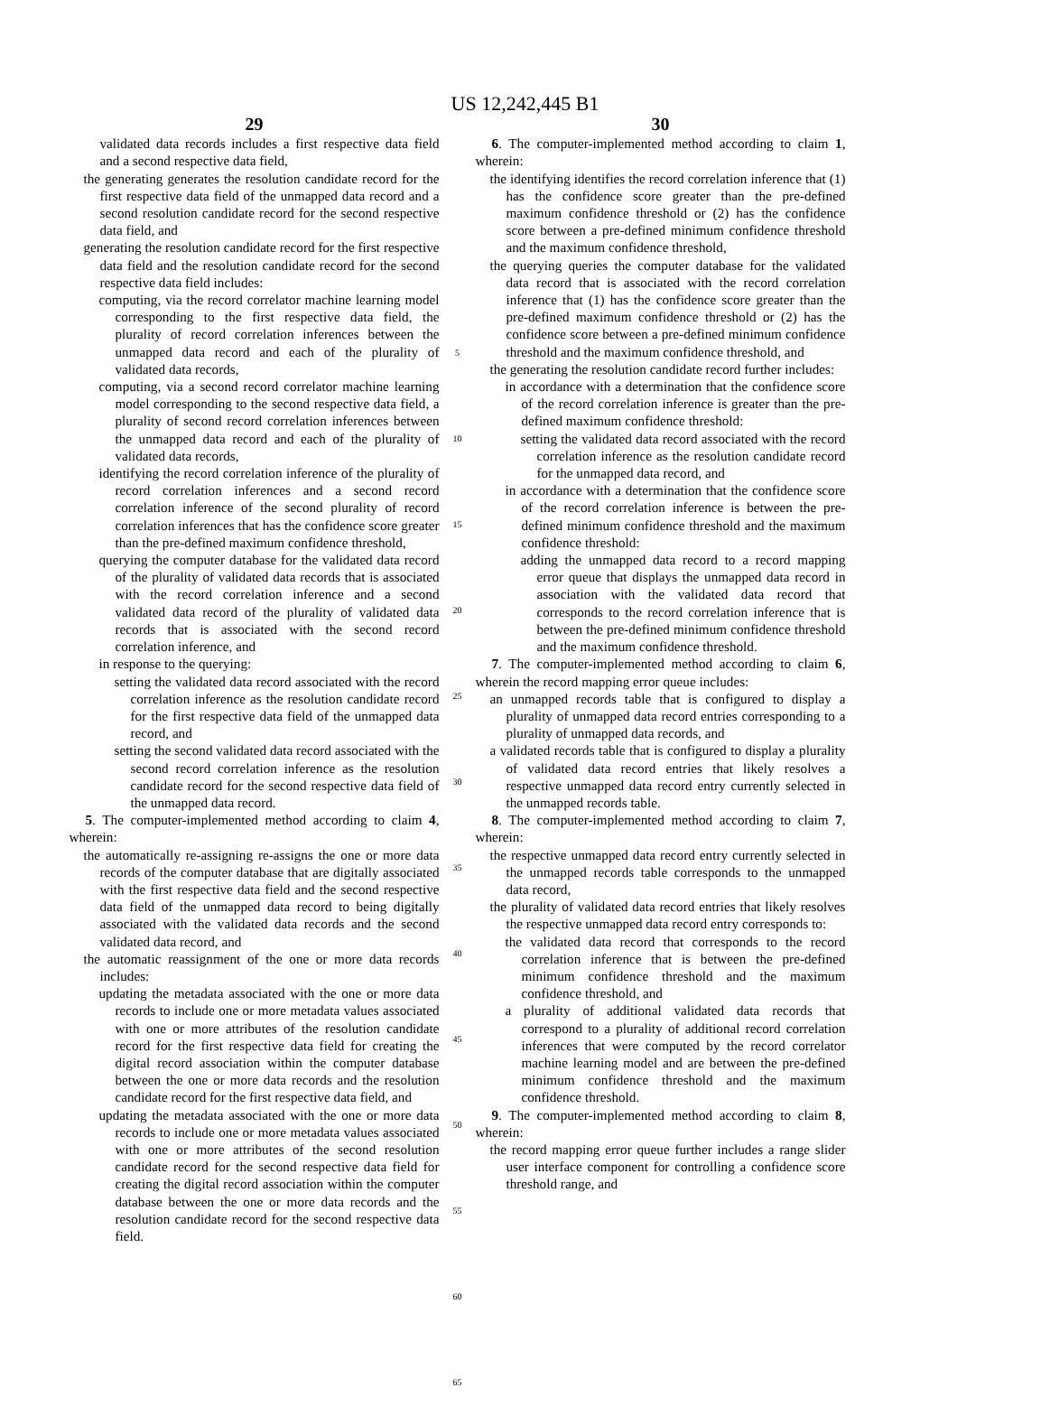US 12,242,445 B1
29
validated data records includes a first respective data field and a second respective data field,
the generating generates the resolution candidate record for the first respective data field of the unmapped data record and a second resolution candidate record for the second respective data field, and
generating the resolution candidate record for the first respective data field and the resolution candidate record for the second respective data field includes:
computing, via the record correlator machine learning model corresponding to the first respective data field, the plurality of record correlation inferences between the unmapped data record and each of the plurality of validated data records,
computing, via a second record correlator machine learning model corresponding to the second respective data field, a plurality of second record correlation inferences between the unmapped data record and each of the plurality of validated data records,
identifying the record correlation inference of the plurality of record correlation inferences and a second record correlation inference of the second plurality of record correlation inferences that has the confidence score greater than the pre-defined maximum confidence threshold,
querying the computer database for the validated data record of the plurality of validated data records that is associated with the record correlation inference and a second validated data record of the plurality of validated data records that is associated with the second record correlation inference, and
in response to the querying:
setting the validated data record associated with the record correlation inference as the resolution candidate record for the first respective data field of the unmapped data record, and
setting the second validated data record associated with the second record correlation inference as the resolution candidate record for the second respective data field of the unmapped data record.
5. The computer-implemented method according to claim 4, wherein:
the automatically re-assigning re-assigns the one or more data records of the computer database that are digitally associated with the first respective data field and the second respective data field of the unmapped data record to being digitally associated with the validated data records and the second validated data record, and
the automatic reassignment of the one or more data records includes:
updating the metadata associated with the one or more data records to include one or more metadata values associated with one or more attributes of the resolution candidate record for the first respective data field for creating the digital record association within the computer database between the one or more data records and the resolution candidate record for the first respective data field, and
updating the metadata associated with the one or more data records to include one or more metadata values associated with one or more attributes of the second resolution candidate record for the second respective data field for creating the digital record association within the computer database between the one or more data records and the resolution candidate record for the second respective data field.
5
10
15
20
25
30
35
40
45
50
55
60
65
30
6. The computer-implemented method according to claim 1, wherein:
the identifying identifies the record correlation inference that (1) has the confidence score greater than the pre-defined maximum confidence threshold or (2) has the confidence score between a pre-defined minimum confidence threshold and the maximum confidence threshold,
the querying queries the computer database for the validated data record that is associated with the record correlation inference that (1) has the confidence score greater than the pre-defined maximum confidence threshold or (2) has the confidence score between a pre-defined minimum confidence threshold and the maximum confidence threshold, and
the generating the resolution candidate record further includes:
in accordance with a determination that the confidence score of the record correlation inference is greater than the pre-defined maximum confidence threshold:
setting the validated data record associated with the record correlation inference as the resolution candidate record for the unmapped data record, and
in accordance with a determination that the confidence score of the record correlation inference is between the pre-defined minimum confidence threshold and the maximum confidence threshold:
adding the unmapped data record to a record mapping error queue that displays the unmapped data record in association with the validated data record that corresponds to the record correlation inference that is between the pre-defined minimum confidence threshold and the maximum confidence threshold.
7. The computer-implemented method according to claim 6, wherein the record mapping error queue includes:
an unmapped records table that is configured to display a plurality of unmapped data record entries corresponding to a plurality of unmapped data records, and
a validated records table that is configured to display a plurality of validated data record entries that likely resolves a respective unmapped data record entry currently selected in the unmapped records table.
8. The computer-implemented method according to claim 7, wherein:
the respective unmapped data record entry currently selected in the unmapped records table corresponds to the unmapped data record,
the plurality of validated data record entries that likely resolves the respective unmapped data record entry corresponds to:
the validated data record that corresponds to the record correlation inference that is between the pre-defined minimum confidence threshold and the maximum confidence threshold, and
a plurality of additional validated data records that correspond to a plurality of additional record correlation inferences that were computed by the record correlator machine learning model and are between the pre-defined minimum confidence threshold and the maximum confidence threshold.
9. The computer-implemented method according to claim 8, wherein:
the record mapping error queue further includes a range slider user interface component for controlling a confidence score threshold range, and